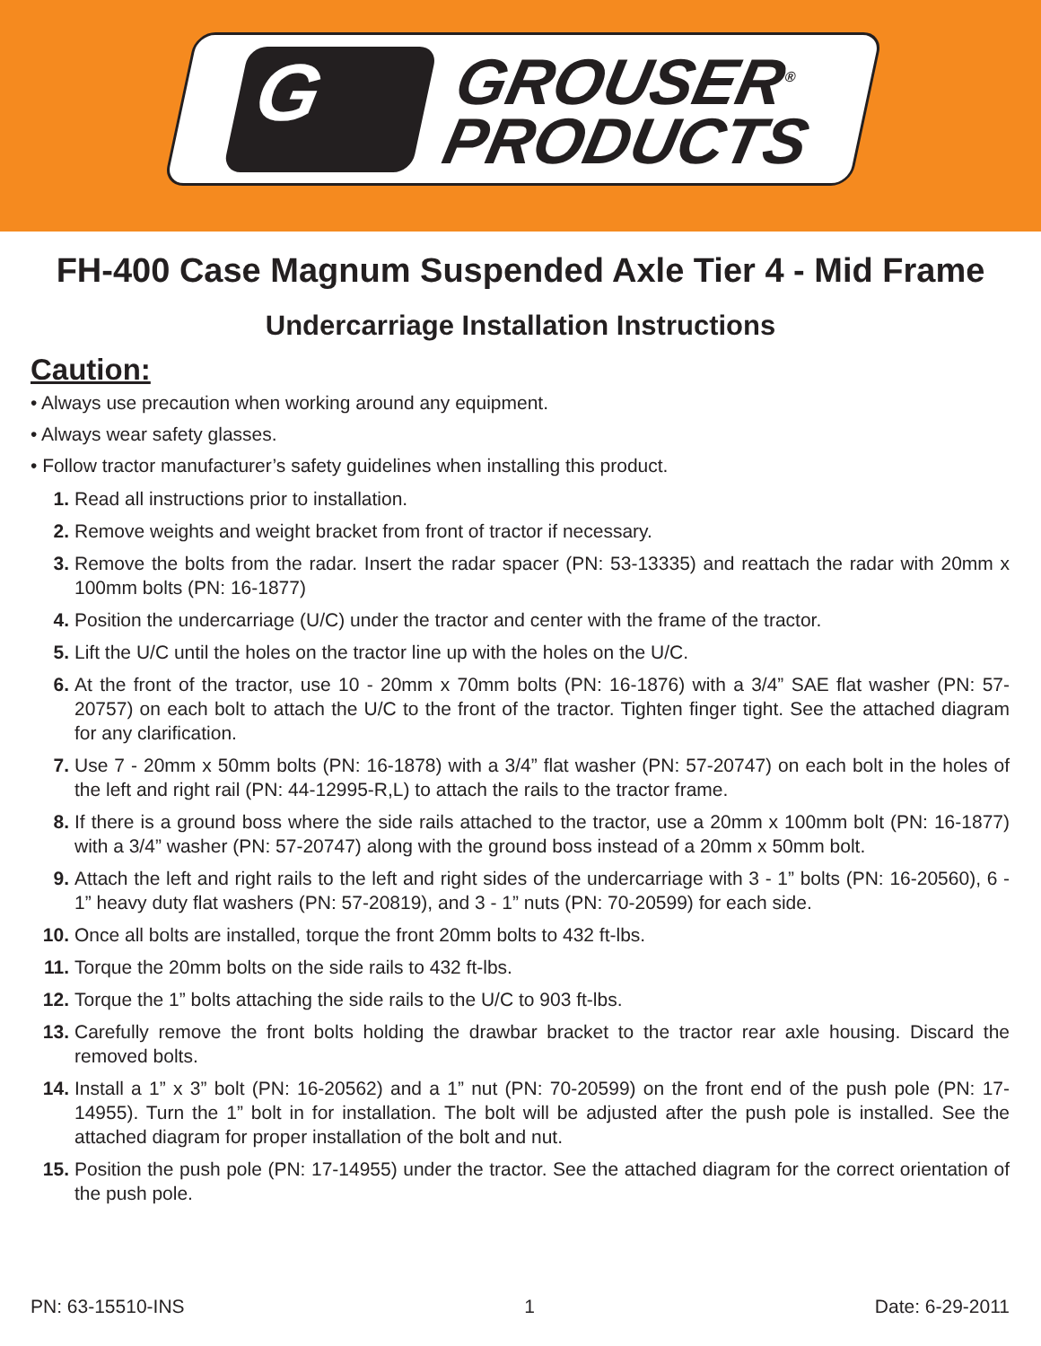G
GROUSER<sup>®</sup>
PRODUCTS
FH-400 Case Magnum Suspended Axle Tier 4 - Mid Frame
Undercarriage Installation Instructions
Caution:
• Always use precaution when working around any equipment.
• Always wear safety glasses.
• Follow tractor manufacturer’s safety guidelines when installing this product.
1. Read all instructions prior to installation.
2. Remove weights and weight bracket from front of tractor if necessary.
3. Remove the bolts from the radar. Insert the radar spacer (PN: 53-13335) and reattach the radar with 20mm x 100mm bolts (PN: 16-1877)
4. Position the undercarriage (U/C) under the tractor and center with the frame of the tractor.
5. Lift the U/C until the holes on the tractor line up with the holes on the U/C.
6. At the front of the tractor, use 10 - 20mm x 70mm bolts (PN: 16-1876) with a 3/4” SAE flat washer (PN: 57-20757) on each bolt to attach the U/C to the front of the tractor. Tighten finger tight. See the attached diagram for any clarification.
7. Use 7 - 20mm x 50mm bolts (PN: 16-1878) with a 3/4” flat washer (PN: 57-20747) on each bolt in the holes of the left and right rail (PN: 44-12995-R,L) to attach the rails to the tractor frame.
8. If there is a ground boss where the side rails attached to the tractor, use a 20mm x 100mm bolt (PN: 16-1877) with a 3/4” washer (PN: 57-20747) along with the ground boss instead of a 20mm x 50mm bolt.
9. Attach the left and right rails to the left and right sides of the undercarriage with 3 - 1” bolts (PN: 16-20560), 6 - 1” heavy duty flat washers (PN: 57-20819), and 3 - 1” nuts (PN: 70-20599) for each side.
10. Once all bolts are installed, torque the front 20mm bolts to 432 ft-lbs.
11. Torque the 20mm bolts on the side rails to 432 ft-lbs.
12. Torque the 1” bolts attaching the side rails to the U/C to 903 ft-lbs.
13. Carefully remove the front bolts holding the drawbar bracket to the tractor rear axle housing. Discard the removed bolts.
14. Install a 1” x 3” bolt (PN: 16-20562) and a 1” nut (PN: 70-20599) on the front end of the push pole (PN: 17-14955). Turn the 1” bolt in for installation. The bolt will be adjusted after the push pole is installed. See the attached diagram for proper installation of the bolt and nut.
15. Position the push pole (PN: 17-14955) under the tractor. See the attached diagram for the correct orientation of the push pole.
PN: 63-15510-INS 1 Date: 6-29-2011